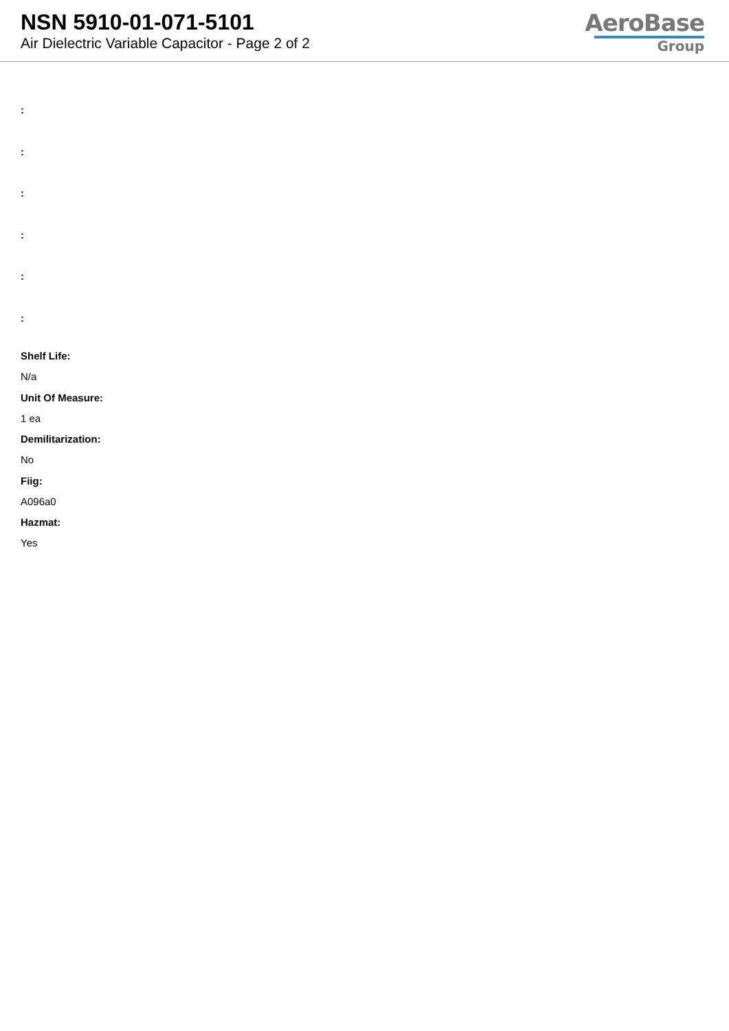NSN 5910-01-071-5101
Air Dielectric Variable Capacitor - Page 2 of 2
AeroBase
Group
:
:
:
:
:
:
Shelf Life:
N/a
Unit Of Measure:
1 ea
Demilitarization:
No
Fiig:
A096a0
Hazmat:
Yes